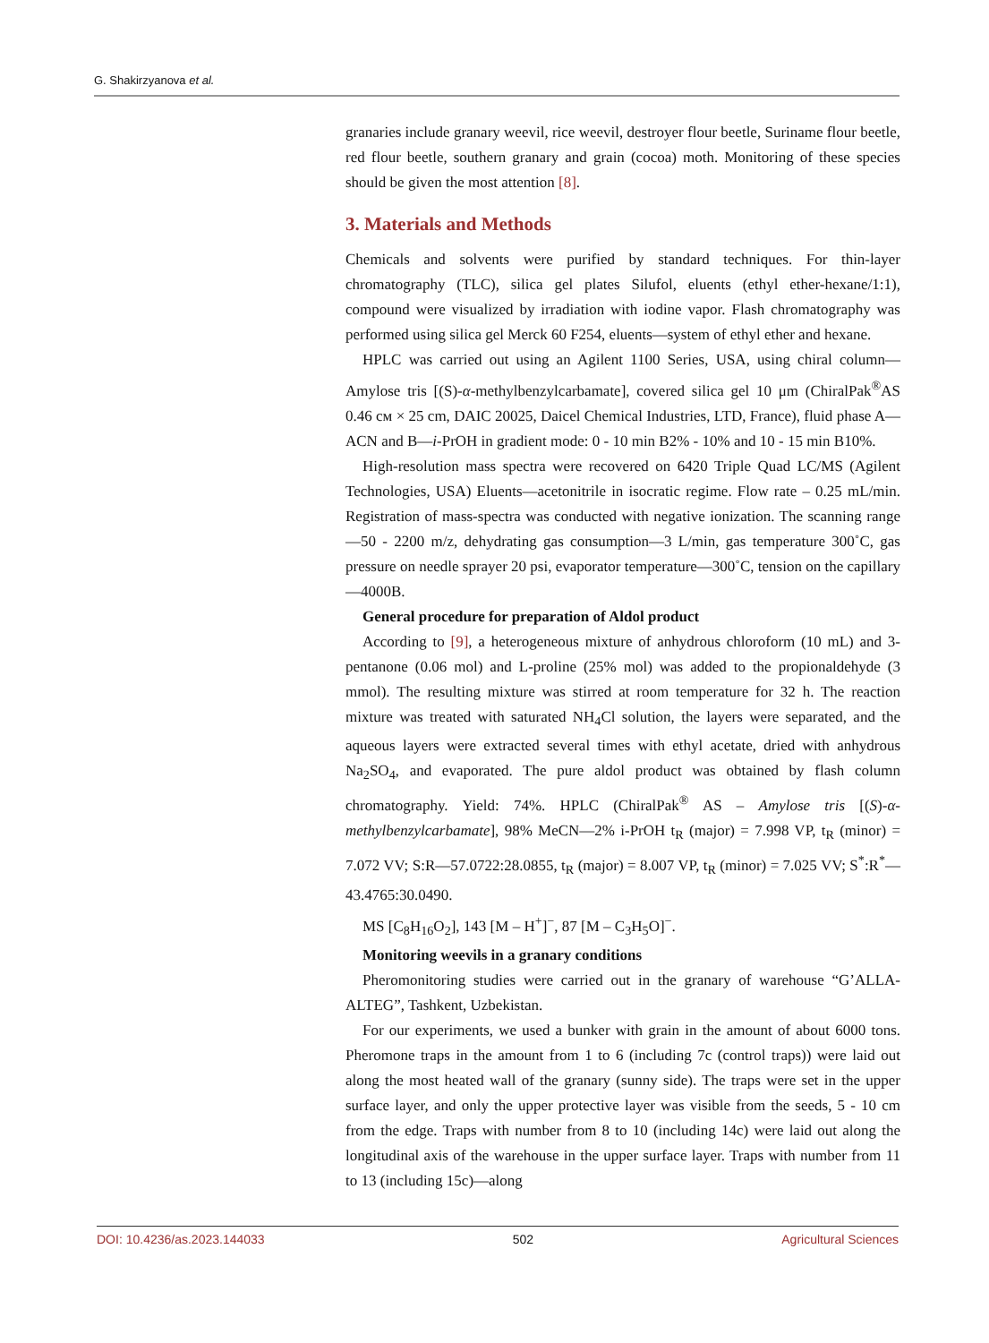G. Shakirzyanova et al.
granaries include granary weevil, rice weevil, destroyer flour beetle, Suriname flour beetle, red flour beetle, southern granary and grain (cocoa) moth. Monitoring of these species should be given the most attention [8].
3. Materials and Methods
Chemicals and solvents were purified by standard techniques. For thin-layer chromatography (TLC), silica gel plates Silufol, eluents (ethyl ether-hexane/1:1), compound were visualized by irradiation with iodine vapor. Flash chromatography was performed using silica gel Merck 60 F254, eluents—system of ethyl ether and hexane.
HPLC was carried out using an Agilent 1100 Series, USA, using chiral column—Amylose tris [(S)-α-methylbenzylcarbamate], covered silica gel 10 μm (ChiralPak<sup>®</sup>AS 0.46 см × 25 cm, DAIC 20025, Daicel Chemical Industries, LTD, France), fluid phase A—ACN and B—i-PrOH in gradient mode: 0 - 10 min B2% - 10% and 10 - 15 min B10%.
High-resolution mass spectra were recovered on 6420 Triple Quad LC/MS (Agilent Technologies, USA) Eluents—acetonitrile in isocratic regime. Flow rate – 0.25 mL/min. Registration of mass-spectra was conducted with negative ionization. The scanning range—50 - 2200 m/z, dehydrating gas consumption—3 L/min, gas temperature 300˚C, gas pressure on needle sprayer 20 psi, evaporator temperature—300˚C, tension on the capillary—4000B.
General procedure for preparation of Aldol product
According to [9], a heterogeneous mixture of anhydrous chloroform (10 mL) and 3-pentanone (0.06 mol) and L-proline (25% mol) was added to the propionaldehyde (3 mmol). The resulting mixture was stirred at room temperature for 32 h. The reaction mixture was treated with saturated NH<sub>4</sub>Cl solution, the layers were separated, and the aqueous layers were extracted several times with ethyl acetate, dried with anhydrous Na<sub>2</sub>SO<sub>4</sub>, and evaporated. The pure aldol product was obtained by flash column chromatography. Yield: 74%. HPLC (ChiralPak<sup>®</sup> AS – Amylose tris [(S)-α-methylbenzylcarbamate], 98% MeCN—2% i-PrOH t<sub>R</sub> (major) = 7.998 VP, t<sub>R</sub> (minor) = 7.072 VV; S:R—57.0722:28.0855, t<sub>R</sub> (major) = 8.007 VP, t<sub>R</sub> (minor) = 7.025 VV; S<sup>*</sup>:R<sup>*</sup>—43.4765:30.0490.
MS [C<sub>8</sub>H<sub>16</sub>O<sub>2</sub>], 143 [M – H<sup>+</sup>]<sup>−</sup>, 87 [M – C<sub>3</sub>H<sub>5</sub>O]<sup>−</sup>.
Monitoring weevils in a granary conditions
Pheromonitoring studies were carried out in the granary of warehouse “G’ALLA-ALTEG”, Tashkent, Uzbekistan.
For our experiments, we used a bunker with grain in the amount of about 6000 tons. Pheromone traps in the amount from 1 to 6 (including 7c (control traps)) were laid out along the most heated wall of the granary (sunny side). The traps were set in the upper surface layer, and only the upper protective layer was visible from the seeds, 5 - 10 cm from the edge. Traps with number from 8 to 10 (including 14c) were laid out along the longitudinal axis of the warehouse in the upper surface layer. Traps with number from 11 to 13 (including 15c)—along
DOI: 10.4236/as.2023.144033 502 Agricultural Sciences